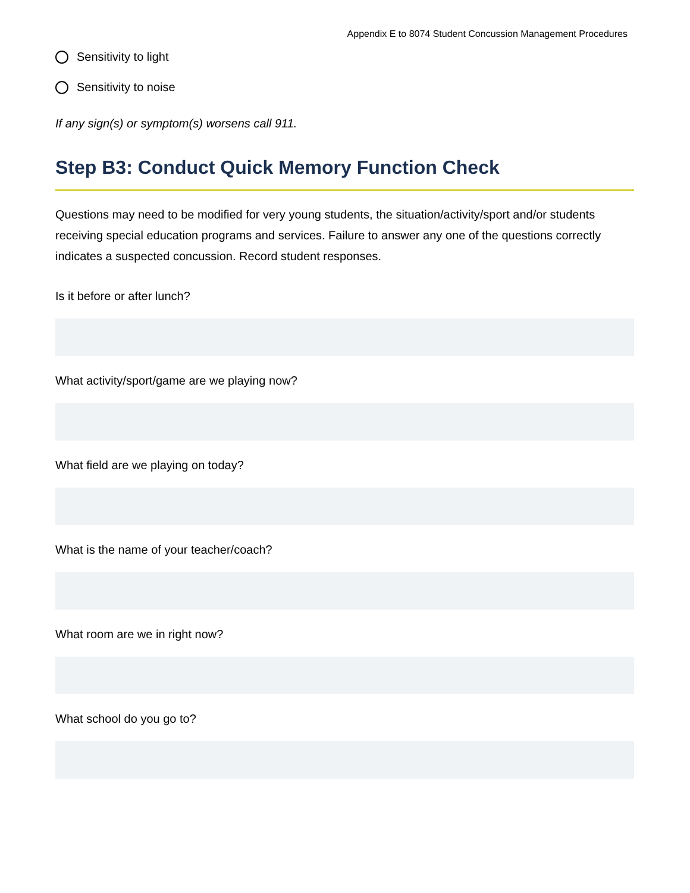Appendix E to 8074 Student Concussion Management Procedures
Sensitivity to light
Sensitivity to noise
If any sign(s) or symptom(s) worsens call 911.
Step B3: Conduct Quick Memory Function Check
Questions may need to be modified for very young students, the situation/activity/sport and/or students receiving special education programs and services. Failure to answer any one of the questions correctly indicates a suspected concussion. Record student responses.
Is it before or after lunch?
What activity/sport/game are we playing now?
What field are we playing on today?
What is the name of your teacher/coach?
What room are we in right now?
What school do you go to?